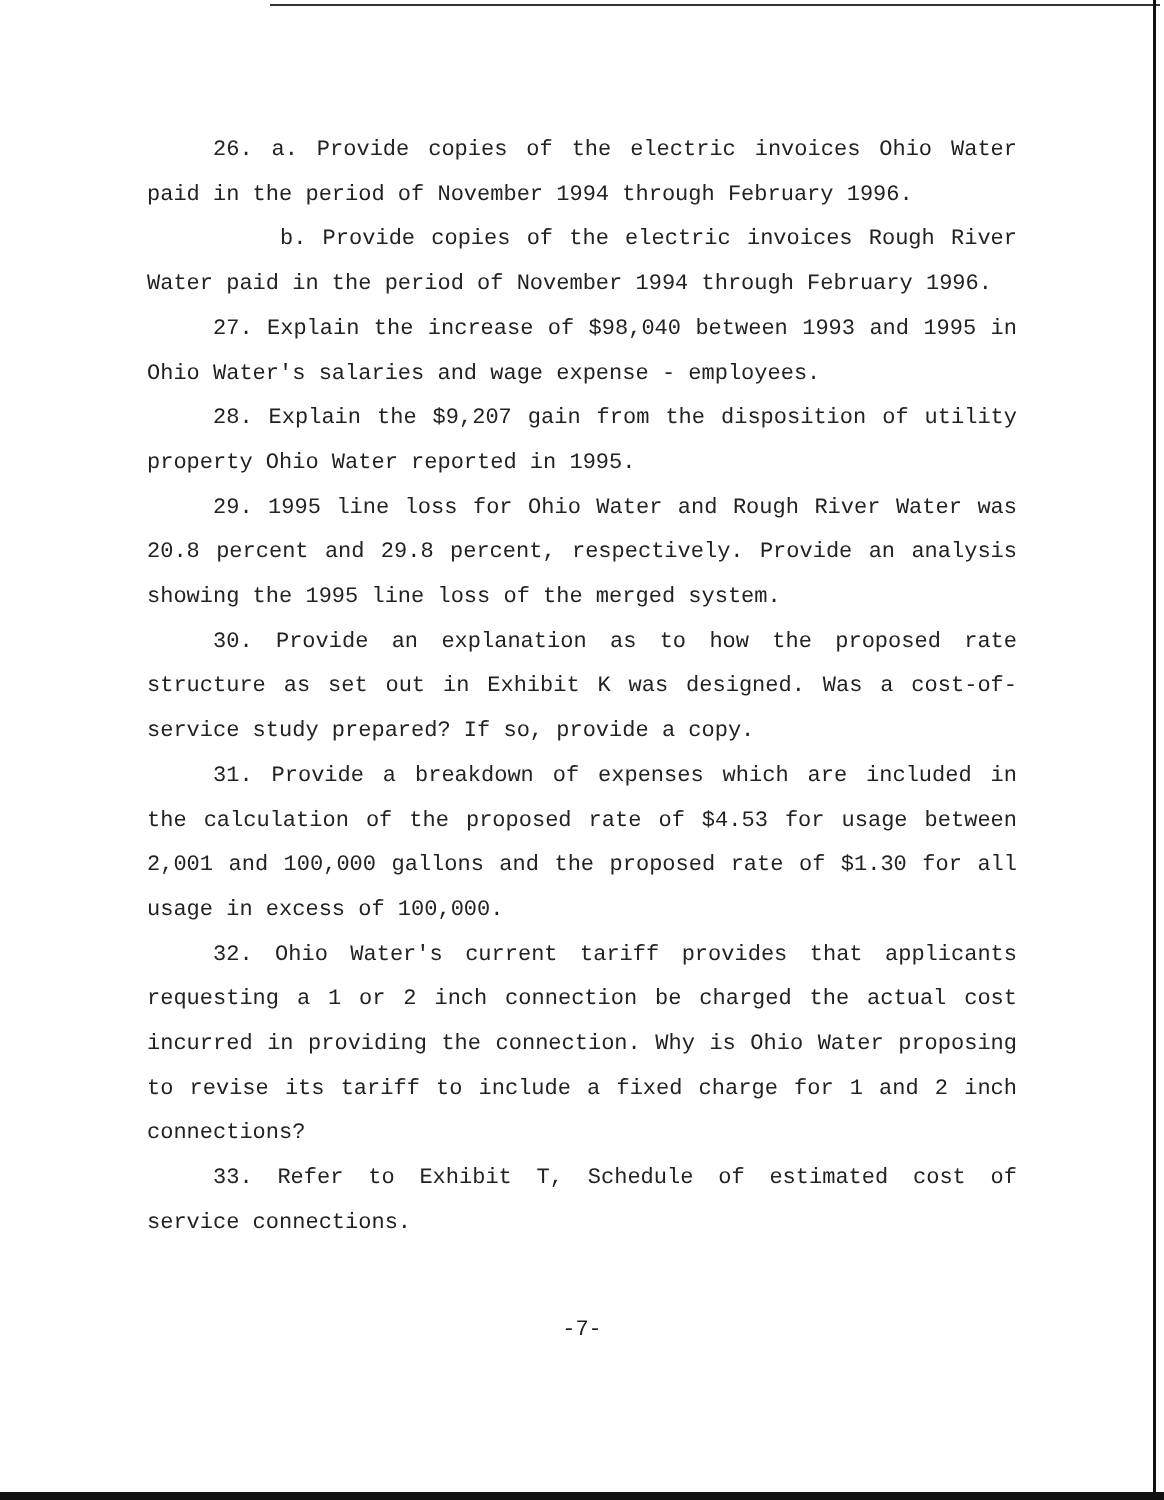26. a. Provide copies of the electric invoices Ohio Water paid in the period of November 1994 through February 1996.
b. Provide copies of the electric invoices Rough River Water paid in the period of November 1994 through February 1996.
27. Explain the increase of $98,040 between 1993 and 1995 in Ohio Water's salaries and wage expense - employees.
28. Explain the $9,207 gain from the disposition of utility property Ohio Water reported in 1995.
29. 1995 line loss for Ohio Water and Rough River Water was 20.8 percent and 29.8 percent, respectively. Provide an analysis showing the 1995 line loss of the merged system.
30. Provide an explanation as to how the proposed rate structure as set out in Exhibit K was designed. Was a cost-of-service study prepared? If so, provide a copy.
31. Provide a breakdown of expenses which are included in the calculation of the proposed rate of $4.53 for usage between 2,001 and 100,000 gallons and the proposed rate of $1.30 for all usage in excess of 100,000.
32. Ohio Water's current tariff provides that applicants requesting a 1 or 2 inch connection be charged the actual cost incurred in providing the connection. Why is Ohio Water proposing to revise its tariff to include a fixed charge for 1 and 2 inch connections?
33. Refer to Exhibit T, Schedule of estimated cost of service connections.
-7-